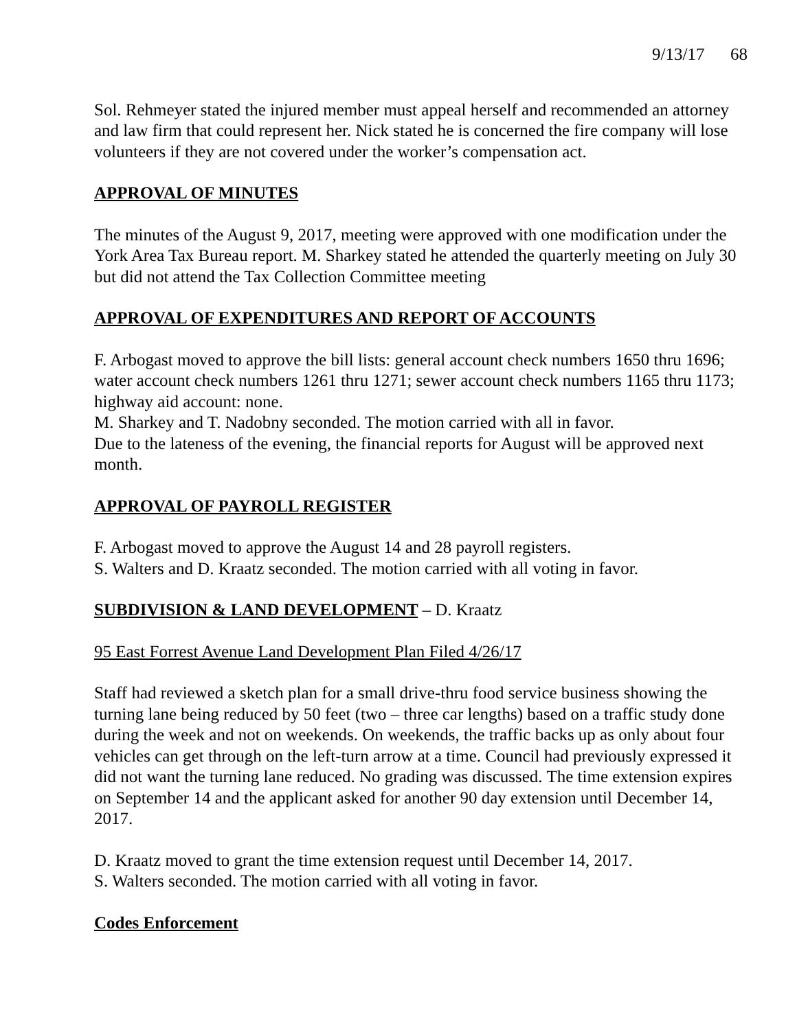9/13/17 68
Sol. Rehmeyer stated the injured member must appeal herself and recommended an attorney and law firm that could represent her. Nick stated he is concerned the fire company will lose volunteers if they are not covered under the worker’s compensation act.
APPROVAL OF MINUTES
The minutes of the August 9, 2017, meeting were approved with one modification under the York Area Tax Bureau report. M. Sharkey stated he attended the quarterly meeting on July 30 but did not attend the Tax Collection Committee meeting
APPROVAL OF EXPENDITURES AND REPORT OF ACCOUNTS
F. Arbogast moved to approve the bill lists: general account check numbers 1650 thru 1696; water account check numbers 1261 thru 1271; sewer account check numbers 1165 thru 1173; highway aid account: none.
M. Sharkey and T. Nadobny seconded. The motion carried with all in favor.
Due to the lateness of the evening, the financial reports for August will be approved next month.
APPROVAL OF PAYROLL REGISTER
F. Arbogast moved to approve the August 14 and 28 payroll registers.
S. Walters and D. Kraatz seconded. The motion carried with all voting in favor.
SUBDIVISION & LAND DEVELOPMENT – D. Kraatz
95 East Forrest Avenue Land Development Plan Filed 4/26/17
Staff had reviewed a sketch plan for a small drive-thru food service business showing the turning lane being reduced by 50 feet (two – three car lengths) based on a traffic study done during the week and not on weekends. On weekends, the traffic backs up as only about four vehicles can get through on the left-turn arrow at a time. Council had previously expressed it did not want the turning lane reduced. No grading was discussed. The time extension expires on September 14 and the applicant asked for another 90 day extension until December 14, 2017.
D. Kraatz moved to grant the time extension request until December 14, 2017.
S. Walters seconded. The motion carried with all voting in favor.
Codes Enforcement